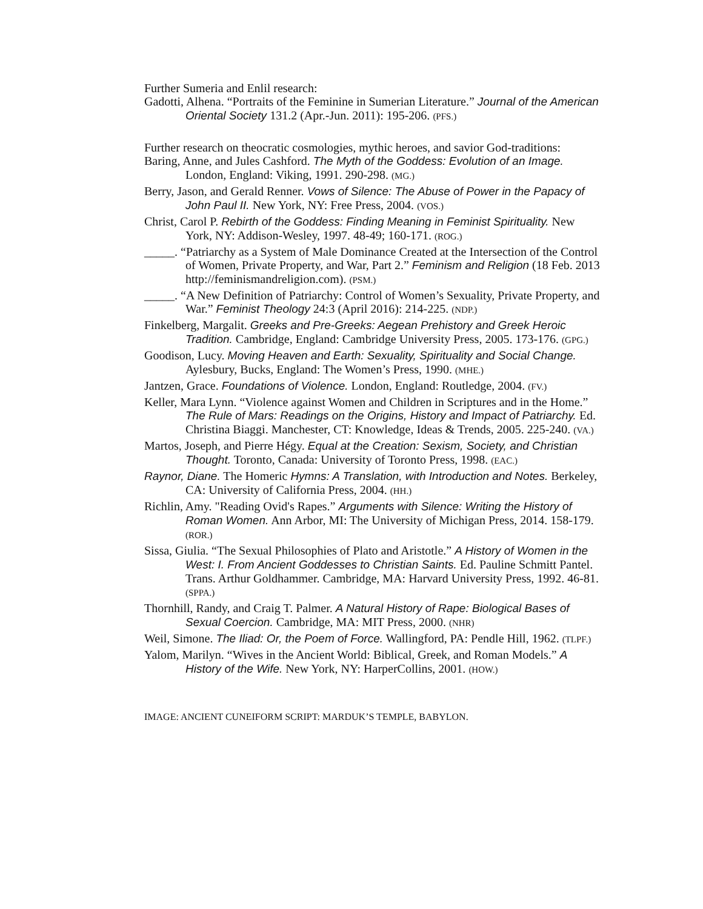Further Sumeria and Enlil research:
Gadotti, Alhena. “Portraits of the Feminine in Sumerian Literature.” Journal of the American Oriental Society 131.2 (Apr.-Jun. 2011): 195-206. (PFS.)
Further research on theocratic cosmologies, mythic heroes, and savior God-traditions:
Baring, Anne, and Jules Cashford. The Myth of the Goddess: Evolution of an Image. London, England: Viking, 1991. 290-298. (MG.)
Berry, Jason, and Gerald Renner. Vows of Silence: The Abuse of Power in the Papacy of John Paul II. New York, NY: Free Press, 2004. (VOS.)
Christ, Carol P. Rebirth of the Goddess: Finding Meaning in Feminist Spirituality. New York, NY: Addison-Wesley, 1997. 48-49; 160-171. (ROG.)
_____. “Patriarchy as a System of Male Dominance Created at the Intersection of the Control of Women, Private Property, and War, Part 2.” Feminism and Religion (18 Feb. 2013 http://feminismandreligion.com). (PSM.)
_____. “A New Definition of Patriarchy: Control of Women’s Sexuality, Private Property, and War.” Feminist Theology 24:3 (April 2016): 214-225. (NDP.)
Finkelberg, Margalit. Greeks and Pre-Greeks: Aegean Prehistory and Greek Heroic Tradition. Cambridge, England: Cambridge University Press, 2005. 173-176. (GPG.)
Goodison, Lucy. Moving Heaven and Earth: Sexuality, Spirituality and Social Change. Aylesbury, Bucks, England: The Women’s Press, 1990. (MHE.)
Jantzen, Grace. Foundations of Violence. London, England: Routledge, 2004. (FV.)
Keller, Mara Lynn. “Violence against Women and Children in Scriptures and in the Home.” The Rule of Mars: Readings on the Origins, History and Impact of Patriarchy. Ed. Christina Biaggi. Manchester, CT: Knowledge, Ideas & Trends, 2005. 225-240. (VA.)
Martos, Joseph, and Pierre Hégy. Equal at the Creation: Sexism, Society, and Christian Thought. Toronto, Canada: University of Toronto Press, 1998. (EAC.)
Raynor, Diane. The Homeric Hymns: A Translation, with Introduction and Notes. Berkeley, CA: University of California Press, 2004. (HH.)
Richlin, Amy. "Reading Ovid's Rapes.” Arguments with Silence: Writing the History of Roman Women. Ann Arbor, MI: The University of Michigan Press, 2014. 158-179. (ROR.)
Sissa, Giulia. “The Sexual Philosophies of Plato and Aristotle.” A History of Women in the West: I. From Ancient Goddesses to Christian Saints. Ed. Pauline Schmitt Pantel. Trans. Arthur Goldhammer. Cambridge, MA: Harvard University Press, 1992. 46-81. (SPPA.)
Thornhill, Randy, and Craig T. Palmer. A Natural History of Rape: Biological Bases of Sexual Coercion. Cambridge, MA: MIT Press, 2000. (NHR)
Weil, Simone. The Iliad: Or, the Poem of Force. Wallingford, PA: Pendle Hill, 1962. (TLPF.)
Yalom, Marilyn. “Wives in the Ancient World: Biblical, Greek, and Roman Models.” A History of the Wife. New York, NY: HarperCollins, 2001. (HOW.)
IMAGE: ANCIENT CUNEIFORM SCRIPT: MARDUK’S TEMPLE, BABYLON.